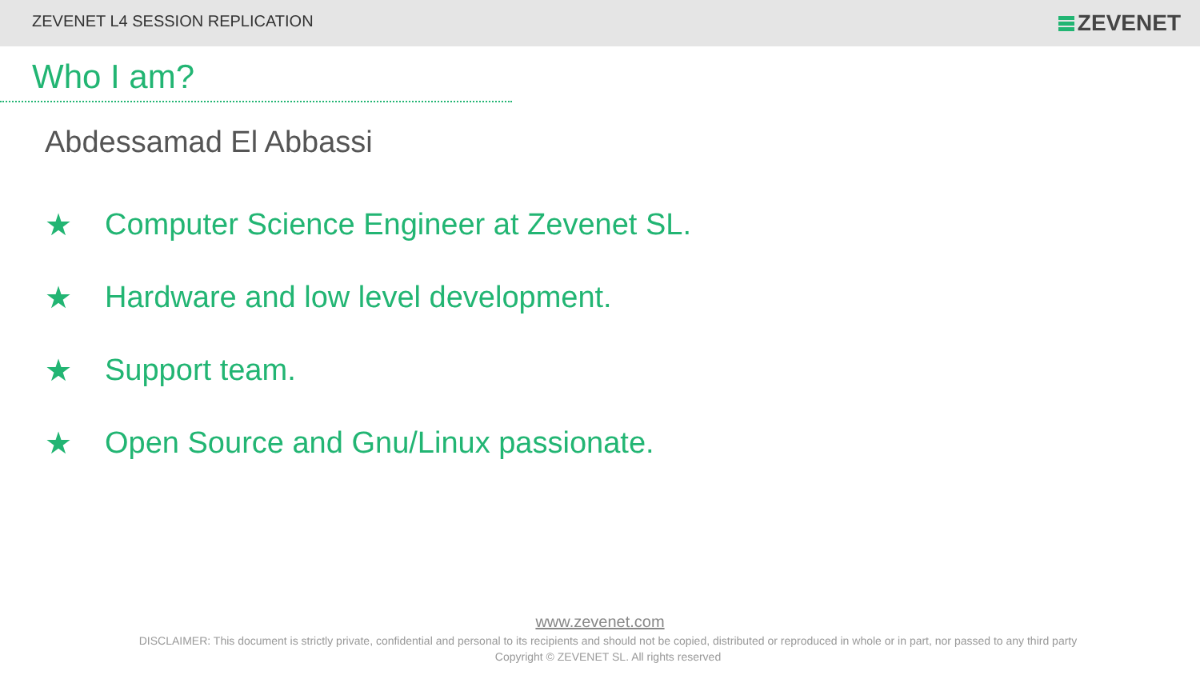ZEVENET L4 SESSION REPLICATION
ZEVENET
Who I am?
Abdessamad El Abbassi
★ Computer Science Engineer at Zevenet SL.
★ Hardware and low level development.
★ Support team.
★ Open Source and Gnu/Linux passionate.
www.zevenet.com
DISCLAIMER: This document is strictly private, confidential and personal to its recipients and should not be copied, distributed or reproduced in whole or in part, nor passed to any third party
Copyright © ZEVENET SL. All rights reserved